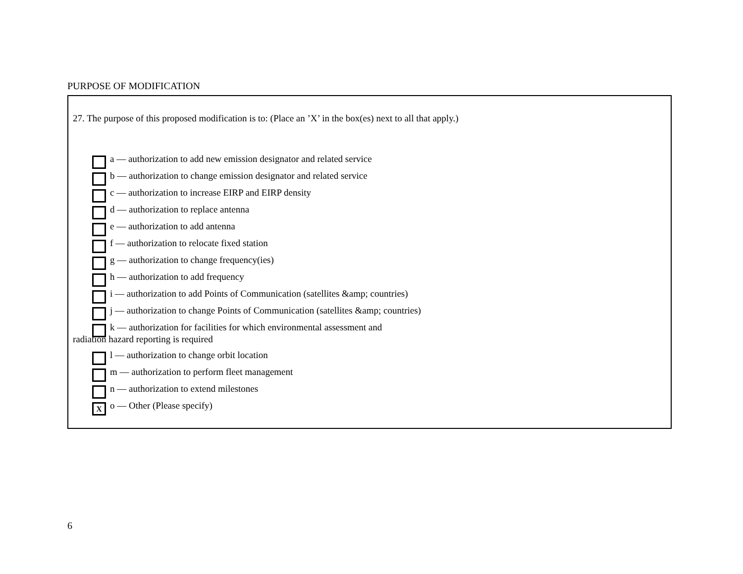PURPOSE OF MODIFICATION
27. The purpose of this proposed modification is to: (Place an ’X’ in the box(es) next to all that apply.)
a –– authorization to add new emission designator and related service
b –– authorization to change emission designator and related service
c –– authorization to increase EIRP and EIRP density
d –– authorization to replace antenna
e –– authorization to add antenna
f –– authorization to relocate fixed station
g –– authorization to change frequency(ies)
h –– authorization to add frequency
i –– authorization to add Points of Communication (satellites &amp; countries)
j –– authorization to change Points of Communication (satellites &amp; countries)
k –– authorization for facilities for which environmental assessment and
radiation hazard reporting is required
l –– authorization to change orbit location
m –– authorization to perform fleet management
n –– authorization to extend milestones
Xo –– Other (Please specify)
6